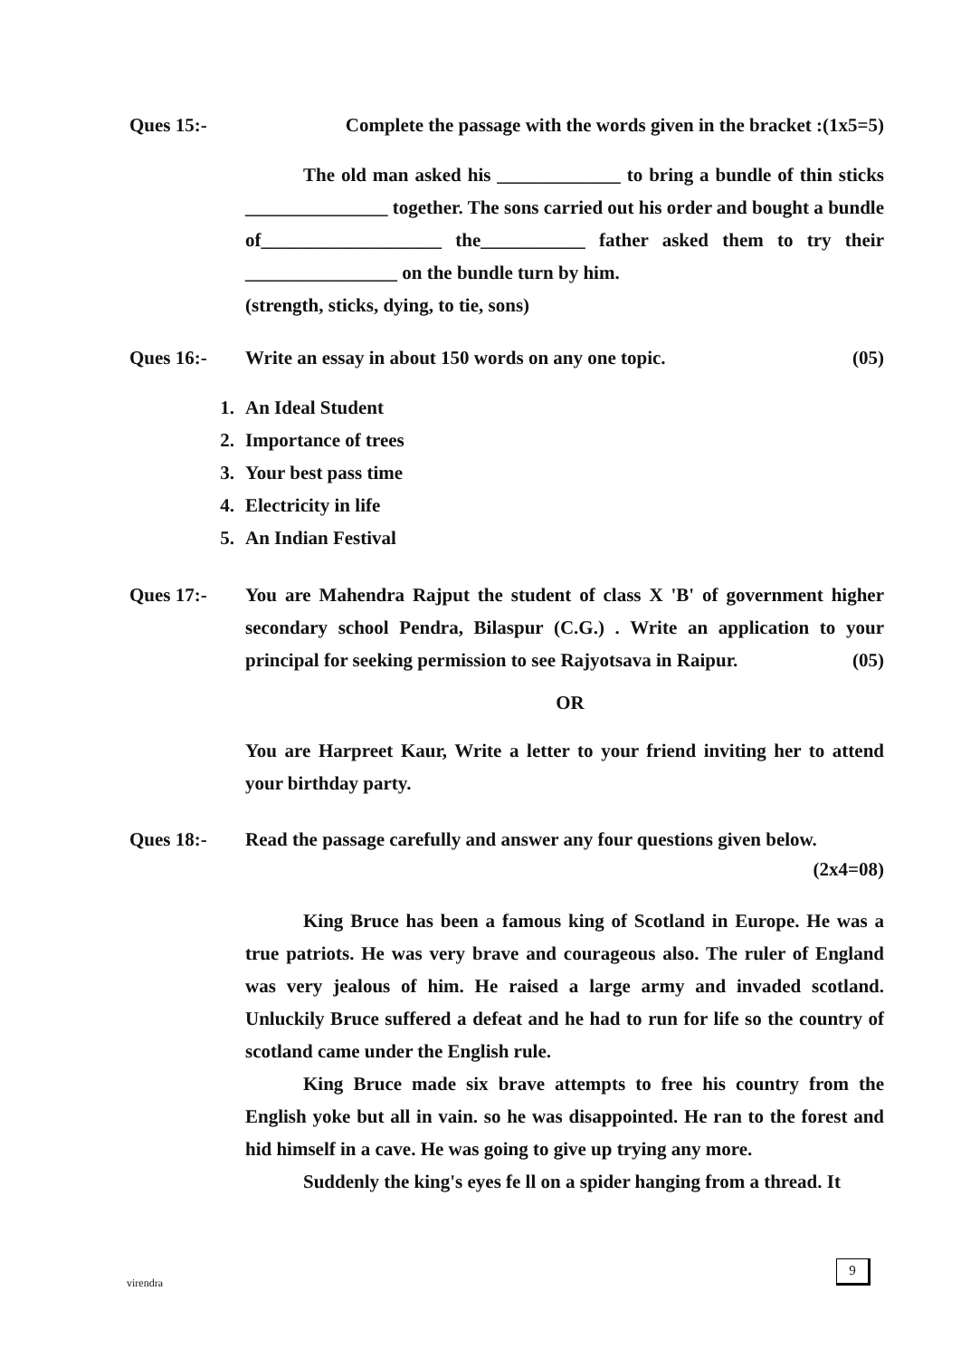Ques 15:- Complete the passage with the words given in the bracket :(1x5=5)
The old man asked his _____________ to bring a bundle of thin sticks _______________ together. The sons carried out his order and bought a bundle of___________________ the___________ father asked them to try their ________________ on the bundle turn by him.
(strength, sticks, dying, to tie, sons)
Ques 16:- Write an essay in about 150 words on any one topic. (05)
1. An Ideal Student
2. Importance of trees
3. Your best pass time
4. Electricity in life
5. An Indian Festival
Ques 17:- You are Mahendra Rajput the student of class X 'B' of government higher secondary school Pendra, Bilaspur (C.G.) . Write an application to your principal for seeking permission to see Rajyotsava in Raipur. (05)
OR
You are Harpreet Kaur, Write a letter to your friend inviting her to attend your birthday party.
Ques 18:- Read the passage carefully and answer any four questions given below.
(2x4=08)
King Bruce has been a famous king of Scotland in Europe. He was a true patriots. He was very brave and courageous also. The ruler of England was very jealous of him. He raised a large army and invaded scotland. Unluckily Bruce suffered a defeat and he had to run for life so the country of scotland came under the English rule.
King Bruce made six brave attempts to free his country from the English yoke but all in vain. so he was disappointed. He ran to the forest and hid himself in a cave. He was going to give up trying any more.
Suddenly the king's eyes fe ll on a spider hanging from a thread. It
virendra
9